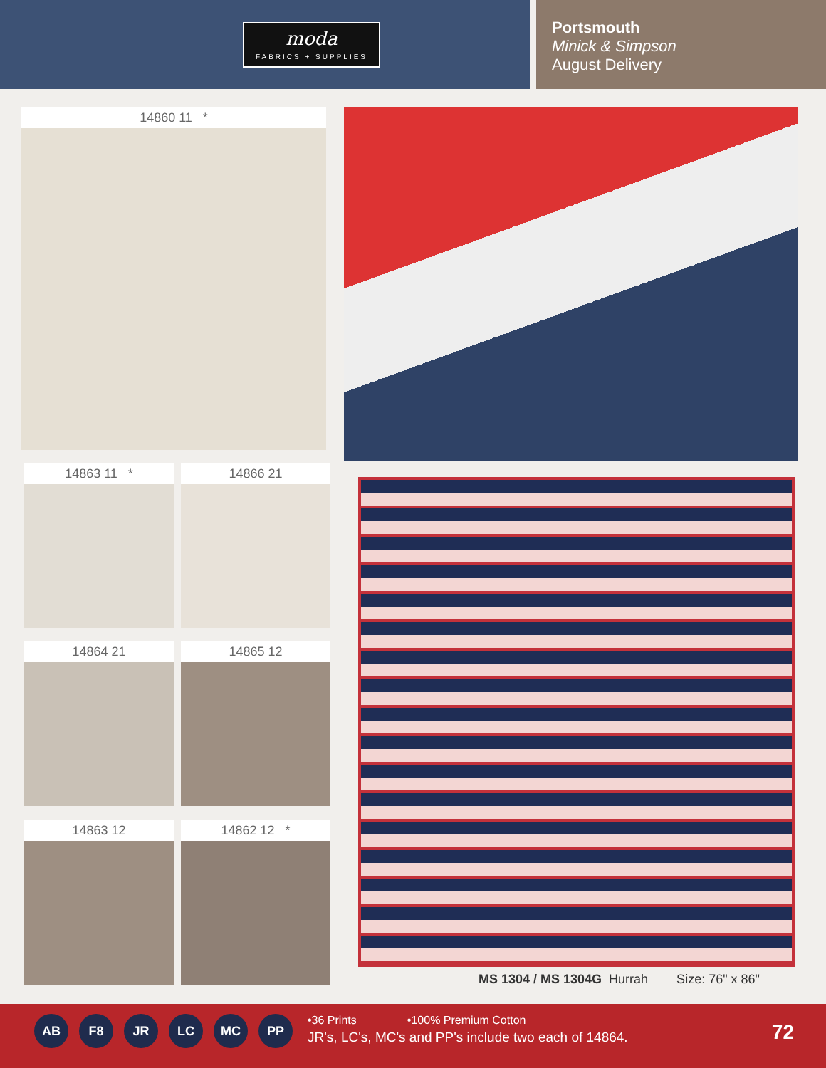moda
FABRICS + SUPPLIES
Portsmouth
Minick & Simpson
August Delivery
14860 11 *
14863 11 * 14866 21
14864 21 14865 12
14863 12 14862 12 *
MS 1304 / MS 1304G Hurrah Size: 76" x 86"
AB F8 JR LC MC PP
•36 Prints •100% Premium Cotton
JR's, LC's, MC's and PP's include two each of 14864.
72